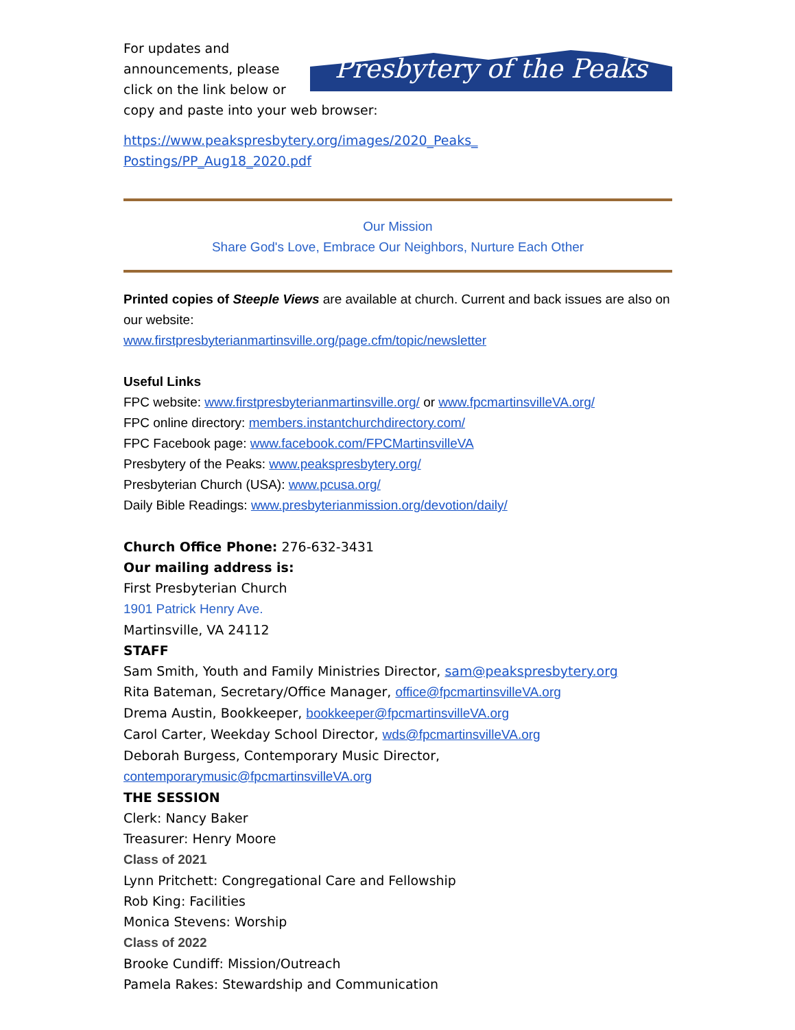Presbytery of the Peaks
For updates and
announcements, please
click on the link below or
copy and paste into your web browser:
https://www.peakspresbytery.org/images/2020_Peaks_
Postings/PP_Aug18_2020.pdf
Our Mission
Share God's Love, Embrace Our Neighbors, Nurture Each Other
Printed copies of Steeple Views are available at church. Current and back issues are also on our website:
www.firstpresbyterianmartinsville.org/page.cfm/topic/newsletter
Useful Links
FPC website: www.firstpresbyterianmartinsville.org/ or www.fpcmartinsvilleVA.org/
FPC online directory: members.instantchurchdirectory.com/
FPC Facebook page: www.facebook.com/FPCMartinsvilleVA
Presbytery of the Peaks: www.peakspresbytery.org/
Presbyterian Church (USA): www.pcusa.org/
Daily Bible Readings: www.presbyterianmission.org/devotion/daily/
Church Office Phone: 276-632-3431
Our mailing address is:
First Presbyterian Church
1901 Patrick Henry Ave.
Martinsville, VA 24112
STAFF
Sam Smith, Youth and Family Ministries Director, sam@peakspresbytery.org
Rita Bateman, Secretary/Office Manager, office@fpcmartinsvilleVA.org
Drema Austin, Bookkeeper, bookkeeper@fpcmartinsvilleVA.org
Carol Carter, Weekday School Director, wds@fpcmartinsvilleVA.org
Deborah Burgess, Contemporary Music Director, contemporarymusic@fpcmartinsvilleVA.org
THE SESSION
Clerk: Nancy Baker
Treasurer: Henry Moore
Class of 2021
Lynn Pritchett: Congregational Care and Fellowship
Rob King: Facilities
Monica Stevens: Worship
Class of 2022
Brooke Cundiff: Mission/Outreach
Pamela Rakes: Stewardship and Communication